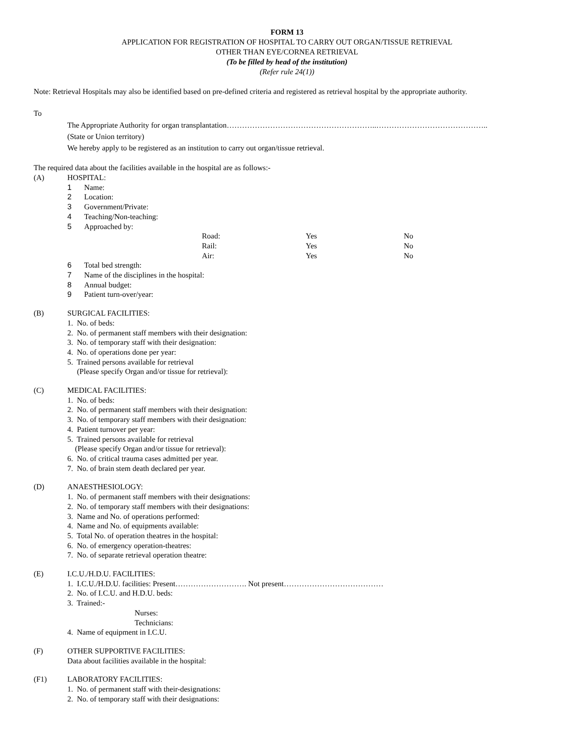FORM 13
APPLICATION FOR REGISTRATION OF HOSPITAL TO CARRY OUT ORGAN/TISSUE RETRIEVAL
OTHER THAN EYE/CORNEA RETRIEVAL
(To be filled by head of the institution)
(Refer rule 24(1))
Note: Retrieval Hospitals may also be identified based on pre-defined criteria and registered as retrieval hospital by the appropriate authority.
To
The Appropriate Authority for organ transplantation…………………………………………………..……………………………………..
(State or Union territory)
We hereby apply to be registered as an institution to carry out organ/tissue retrieval.
The required data about the facilities available in the hospital are as follows:-
(A) HOSPITAL:
1 Name:
2 Location:
3 Government/Private:
4 Teaching/Non-teaching:
5 Approached by:
| Road: | Yes | No |
| Rail: | Yes | No |
| Air: | Yes | No |
6 Total bed strength:
7 Name of the disciplines in the hospital:
8 Annual budget:
9 Patient turn-over/year:
(B) SURGICAL FACILITIES:
1. No. of beds:
2. No. of permanent staff members with their designation:
3. No. of temporary staff with their designation:
4. No. of operations done per year:
5. Trained persons available for retrieval
(Please specify Organ and/or tissue for retrieval):
(C) MEDICAL FACILITIES:
1. No. of beds:
2. No. of permanent staff members with their designation:
3. No. of temporary staff members with their designation:
4. Patient turnover per year:
5. Trained persons available for retrieval
(Please specify Organ and/or tissue for retrieval):
6. No. of critical trauma cases admitted per year.
7. No. of brain stem death declared per year.
(D) ANAESTHESIOLOGY:
1. No. of permanent staff members with their designations:
2. No. of temporary staff members with their designations:
3. Name and No. of operations performed:
4. Name and No. of equipments available:
5. Total No. of operation theatres in the hospital:
6. No. of emergency operation-theatres:
7. No. of separate retrieval operation theatre:
(E) I.C.U./H.D.U. FACILITIES:
1. I.C.U./H.D.U. facilities: Present………………………. Not present…………………………………
2. No. of I.C.U. and H.D.U. beds:
3. Trained:-
Nurses:
Technicians:
4. Name of equipment in I.C.U.
(F) OTHER SUPPORTIVE FACILITIES:
Data about facilities available in the hospital:
(F1) LABORATORY FACILITIES:
1. No. of permanent staff with their-designations:
2. No. of temporary staff with their designations: